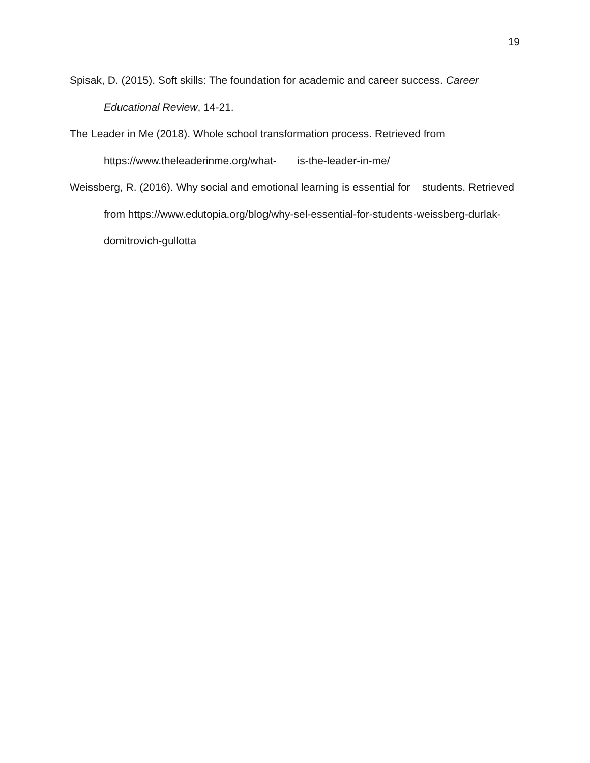19
Spisak, D. (2015). Soft skills: The foundation for academic and career success. Career Educational Review, 14-21.
The Leader in Me (2018). Whole school transformation process. Retrieved from https://www.theleaderinme.org/what- is-the-leader-in-me/
Weissberg, R. (2016). Why social and emotional learning is essential for students. Retrieved from https://www.edutopia.org/blog/why-sel-essential-for-students-weissberg-durlak-domitrovich-gullotta